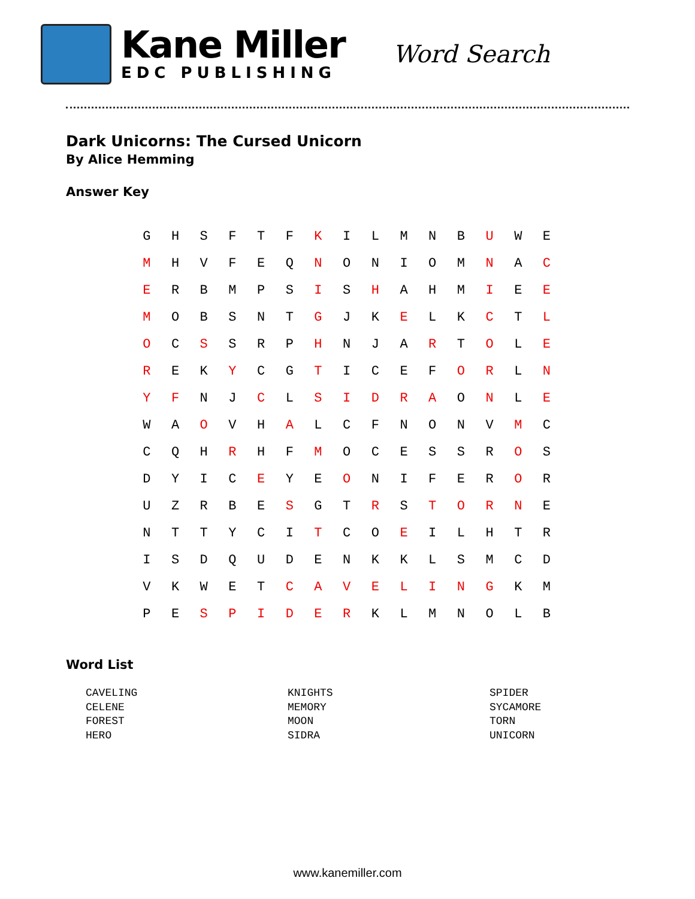Kane Miller
EDC PUBLISHING
Word Search
Dark Unicorns: The Cursed Unicorn
By Alice Hemming
Answer Key
| G | H | S | F | T | F | K | I | L | M | N | B | U | W | E |
| M | H | V | F | E | Q | N | O | N | I | O | M | N | A | C |
| E | R | B | M | P | S | I | S | H | A | H | M | I | E | E |
| M | O | B | S | N | T | G | J | K | E | L | K | C | T | L |
| O | C | S | S | R | P | H | N | J | A | R | T | O | L | E |
| R | E | K | Y | C | G | T | I | C | E | F | O | R | L | N |
| Y | F | N | J | C | L | S | I | D | R | A | O | N | L | E |
| W | A | O | V | H | A | L | C | F | N | O | N | V | M | C |
| C | Q | H | R | H | F | M | O | C | E | S | S | R | O | S |
| D | Y | I | C | E | Y | E | O | N | I | F | E | R | O | R |
| U | Z | R | B | E | S | G | T | R | S | T | O | R | N | E |
| N | T | T | Y | C | I | T | C | O | E | I | L | H | T | R |
| I | S | D | Q | U | D | E | N | K | K | L | S | M | C | D |
| V | K | W | E | T | C | A | V | E | L | I | N | G | K | M |
| P | E | S | P | I | D | E | R | K | L | M | N | O | L | B |
Word List
CAVELING
CELENE
FOREST
HERO
KNIGHTS
MEMORY
MOON
SIDRA
SPIDER
SYCAMORE
TORN
UNICORN
www.kanemiller.com